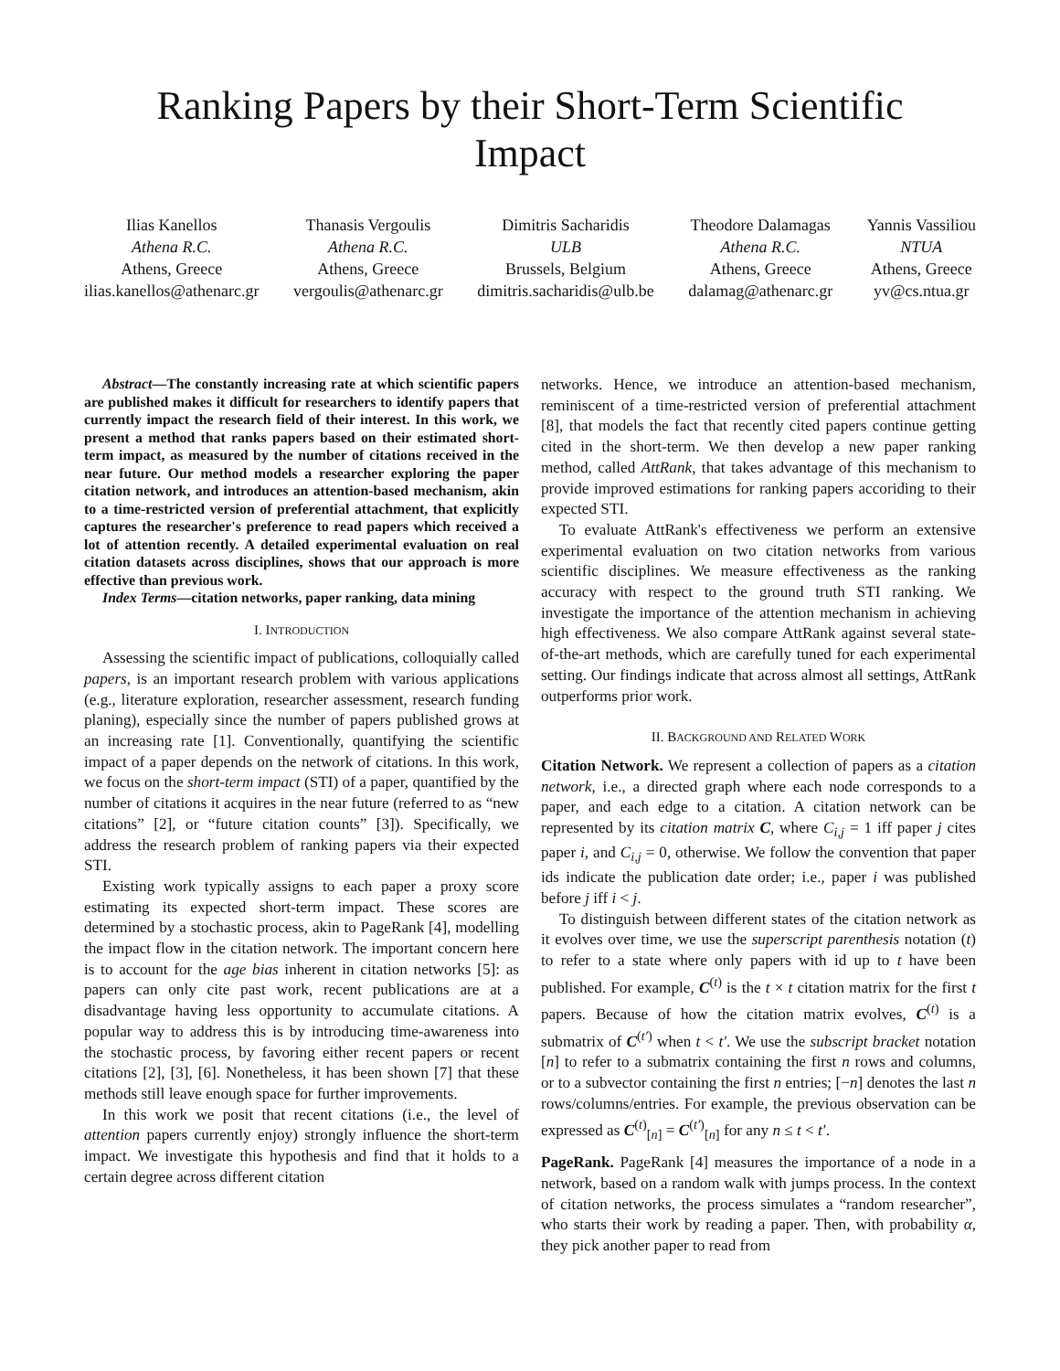Ranking Papers by their Short-Term Scientific
Impact
Ilias Kanellos
Athena R.C.
Athens, Greece
ilias.kanellos@athenarc.gr
Thanasis Vergoulis
Athena R.C.
Athens, Greece
vergoulis@athenarc.gr
Dimitris Sacharidis
ULB
Brussels, Belgium
dimitris.sacharidis@ulb.be
Theodore Dalamagas
Athena R.C.
Athens, Greece
dalamag@athenarc.gr
Yannis Vassiliou
NTUA
Athens, Greece
yv@cs.ntua.gr
Abstract—The constantly increasing rate at which scientific papers are published makes it difficult for researchers to identify papers that currently impact the research field of their interest. In this work, we present a method that ranks papers based on their estimated short-term impact, as measured by the number of citations received in the near future. Our method models a researcher exploring the paper citation network, and introduces an attention-based mechanism, akin to a time-restricted version of preferential attachment, that explicitly captures the researcher's preference to read papers which received a lot of attention recently. A detailed experimental evaluation on real citation datasets across disciplines, shows that our approach is more effective than previous work.
Index Terms—citation networks, paper ranking, data mining
I. INTRODUCTION
Assessing the scientific impact of publications, colloquially called papers, is an important research problem with various applications (e.g., literature exploration, researcher assessment, research funding planing), especially since the number of papers published grows at an increasing rate [1]. Conventionally, quantifying the scientific impact of a paper depends on the network of citations. In this work, we focus on the short-term impact (STI) of a paper, quantified by the number of citations it acquires in the near future (referred to as “new citations” [2], or “future citation counts” [3]). Specifically, we address the research problem of ranking papers via their expected STI.
Existing work typically assigns to each paper a proxy score estimating its expected short-term impact. These scores are determined by a stochastic process, akin to PageRank [4], modelling the impact flow in the citation network. The important concern here is to account for the age bias inherent in citation networks [5]: as papers can only cite past work, recent publications are at a disadvantage having less opportunity to accumulate citations. A popular way to address this is by introducing time-awareness into the stochastic process, by favoring either recent papers or recent citations [2], [3], [6]. Nonetheless, it has been shown [7] that these methods still leave enough space for further improvements.
In this work we posit that recent citations (i.e., the level of attention papers currently enjoy) strongly influence the short-term impact. We investigate this hypothesis and find that it holds to a certain degree across different citation
networks. Hence, we introduce an attention-based mechanism, reminiscent of a time-restricted version of preferential attachment [8], that models the fact that recently cited papers continue getting cited in the short-term. We then develop a new paper ranking method, called AttRank, that takes advantage of this mechanism to provide improved estimations for ranking papers accoriding to their expected STI.
To evaluate AttRank's effectiveness we perform an extensive experimental evaluation on two citation networks from various scientific disciplines. We measure effectiveness as the ranking accuracy with respect to the ground truth STI ranking. We investigate the importance of the attention mechanism in achieving high effectiveness. We also compare AttRank against several state-of-the-art methods, which are carefully tuned for each experimental setting. Our findings indicate that across almost all settings, AttRank outperforms prior work.
II. BACKGROUND AND RELATED WORK
Citation Network. We represent a collection of papers as a citation network, i.e., a directed graph where each node corresponds to a paper, and each edge to a citation. A citation network can be represented by its citation matrix C, where C<sub>i,j</sub> = 1 iff paper j cites paper i, and C<sub>i,j</sub> = 0, otherwise. We follow the convention that paper ids indicate the publication date order; i.e., paper i was published before j iff i < j.
To distinguish between different states of the citation network as it evolves over time, we use the superscript parenthesis notation (t) to refer to a state where only papers with id up to t have been published. For example, C<sup>(t)</sup> is the t × t citation matrix for the first t papers. Because of how the citation matrix evolves, C<sup>(t)</sup> is a submatrix of C<sup>(t′)</sup> when t < t′. We use the subscript bracket notation [n] to refer to a submatrix containing the first n rows and columns, or to a subvector containing the first n entries; [−n] denotes the last n rows/columns/entries. For example, the previous observation can be expressed as C<sup>(t)</sup><sub>[n]</sub> = C<sup>(t′)</sup><sub>[n]</sub> for any n ≤ t < t′.
PageRank. PageRank [4] measures the importance of a node in a network, based on a random walk with jumps process. In the context of citation networks, the process simulates a “random researcher”, who starts their work by reading a paper. Then, with probability α, they pick another paper to read from